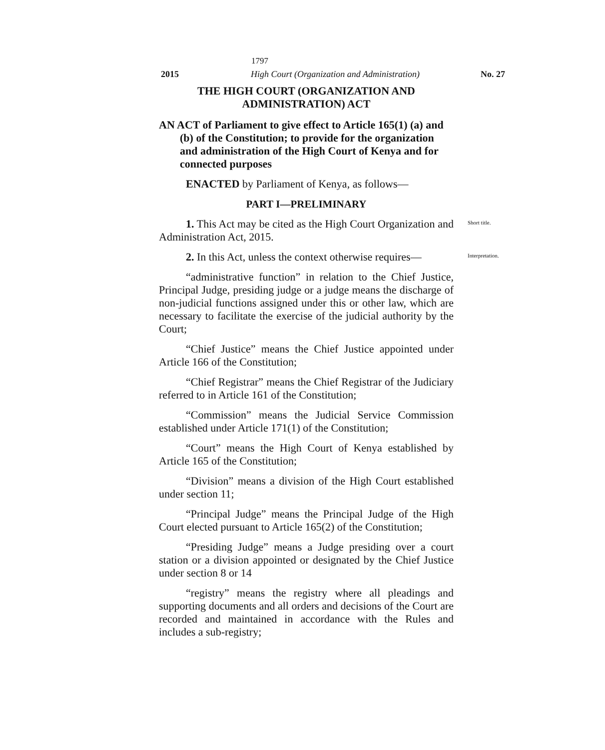1797
2015 High Court (Organization and Administration) No. 27
THE HIGH COURT (ORGANIZATION AND
ADMINISTRATION) ACT
AN ACT of Parliament to give effect to Article 165(1) (a) and (b) of the Constitution; to provide for the organization and administration of the High Court of Kenya and for connected purposes
ENACTED by Parliament of Kenya, as follows—
PART I—PRELIMINARY
1. This Act may be cited as the High Court Organization and Administration Act, 2015.
Short title.
2. In this Act, unless the context otherwise requires—
“administrative function” in relation to the Chief Justice, Principal Judge, presiding judge or a judge means the discharge of non-judicial functions assigned under this or other law, which are necessary to facilitate the exercise of the judicial authority by the Court;
“Chief Justice” means the Chief Justice appointed under Article 166 of the Constitution;
“Chief Registrar” means the Chief Registrar of the Judiciary referred to in Article 161 of the Constitution;
“Commission” means the Judicial Service Commission established under Article 171(1) of the Constitution;
“Court” means the High Court of Kenya established by Article 165 of the Constitution;
“Division” means a division of the High Court established under section 11;
“Principal Judge” means the Principal Judge of the High Court elected pursuant to Article 165(2) of the Constitution;
“Presiding Judge” means a Judge presiding over a court station or a division appointed or designated by the Chief Justice under section 8 or 14
“registry” means the registry where all pleadings and supporting documents and all orders and decisions of the Court are recorded and maintained in accordance with the Rules and includes a sub-registry;
Interpretation.